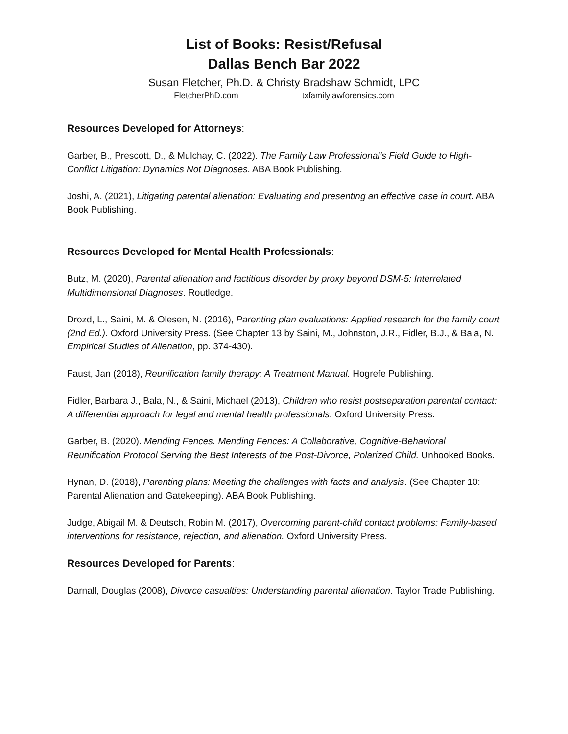List of Books: Resist/Refusal
Dallas Bench Bar 2022
Susan Fletcher, Ph.D. & Christy Bradshaw Schmidt, LPC
FletcherPhD.com txfamilylawforensics.com
Resources Developed for Attorneys:
Garber, B., Prescott, D., & Mulchay, C. (2022). The Family Law Professional’s Field Guide to High-Conflict Litigation: Dynamics Not Diagnoses. ABA Book Publishing.
Joshi, A. (2021), Litigating parental alienation: Evaluating and presenting an effective case in court. ABA Book Publishing.
Resources Developed for Mental Health Professionals:
Butz, M. (2020), Parental alienation and factitious disorder by proxy beyond DSM-5: Interrelated Multidimensional Diagnoses. Routledge.
Drozd, L., Saini, M. & Olesen, N. (2016), Parenting plan evaluations: Applied research for the family court (2nd Ed.). Oxford University Press. (See Chapter 13 by Saini, M., Johnston, J.R., Fidler, B.J., & Bala, N. Empirical Studies of Alienation, pp. 374-430).
Faust, Jan (2018), Reunification family therapy: A Treatment Manual. Hogrefe Publishing.
Fidler, Barbara J., Bala, N., & Saini, Michael (2013), Children who resist postseparation parental contact: A differential approach for legal and mental health professionals. Oxford University Press.
Garber, B. (2020). Mending Fences. Mending Fences: A Collaborative, Cognitive-Behavioral Reunification Protocol Serving the Best Interests of the Post-Divorce, Polarized Child. Unhooked Books.
Hynan, D. (2018), Parenting plans: Meeting the challenges with facts and analysis. (See Chapter 10: Parental Alienation and Gatekeeping). ABA Book Publishing.
Judge, Abigail M. & Deutsch, Robin M. (2017), Overcoming parent-child contact problems: Family-based interventions for resistance, rejection, and alienation. Oxford University Press.
Resources Developed for Parents:
Darnall, Douglas (2008), Divorce casualties: Understanding parental alienation. Taylor Trade Publishing.